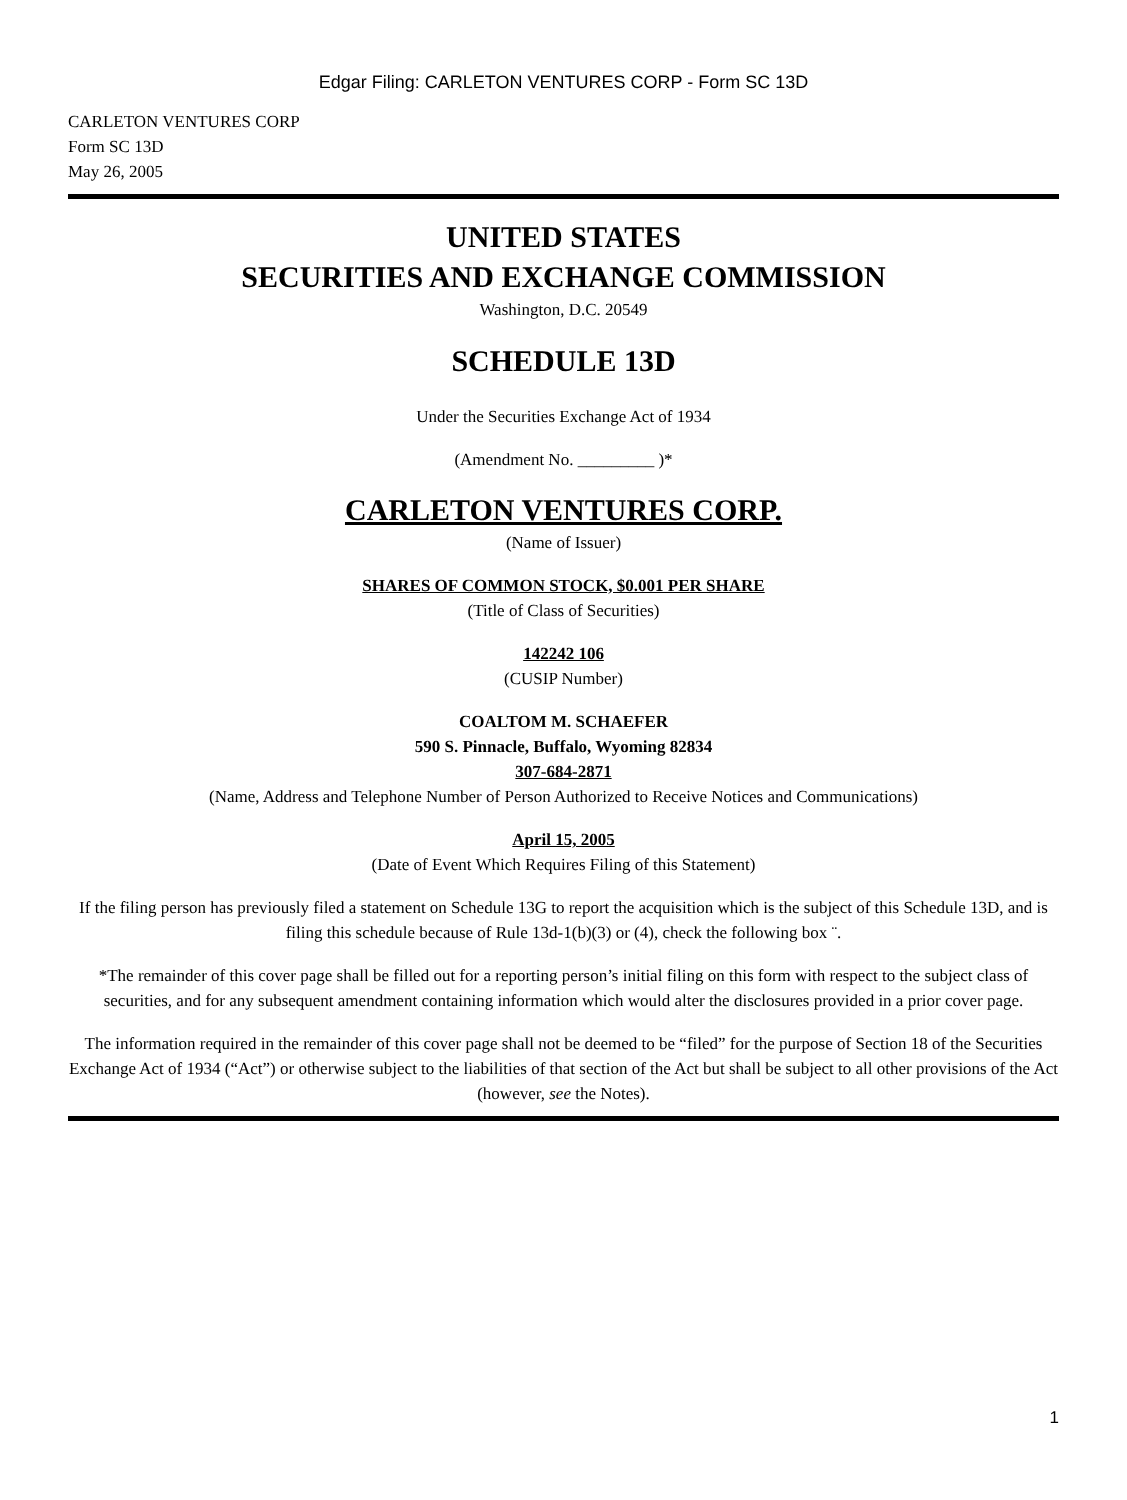Edgar Filing: CARLETON VENTURES CORP - Form SC 13D
CARLETON VENTURES CORP
Form SC 13D
May 26, 2005
UNITED STATES
SECURITIES AND EXCHANGE COMMISSION
Washington, D.C. 20549
SCHEDULE 13D
Under the Securities Exchange Act of 1934
(Amendment No. _________ )*
CARLETON VENTURES CORP.
(Name of Issuer)
SHARES OF COMMON STOCK, $0.001 PER SHARE
(Title of Class of Securities)
142242 106
(CUSIP Number)
COALTOM M. SCHAEFER
590 S. Pinnacle, Buffalo, Wyoming 82834
307-684-2871
(Name, Address and Telephone Number of Person Authorized to Receive Notices and Communications)
April 15, 2005
(Date of Event Which Requires Filing of this Statement)
If the filing person has previously filed a statement on Schedule 13G to report the acquisition which is the subject of this Schedule 13D, and is filing this schedule because of Rule 13d-1(b)(3) or (4), check the following box ¨.
*The remainder of this cover page shall be filled out for a reporting person’s initial filing on this form with respect to the subject class of securities, and for any subsequent amendment containing information which would alter the disclosures provided in a prior cover page.
The information required in the remainder of this cover page shall not be deemed to be “filed” for the purpose of Section 18 of the Securities Exchange Act of 1934 (“Act”) or otherwise subject to the liabilities of that section of the Act but shall be subject to all other provisions of the Act (however, see the Notes).
1